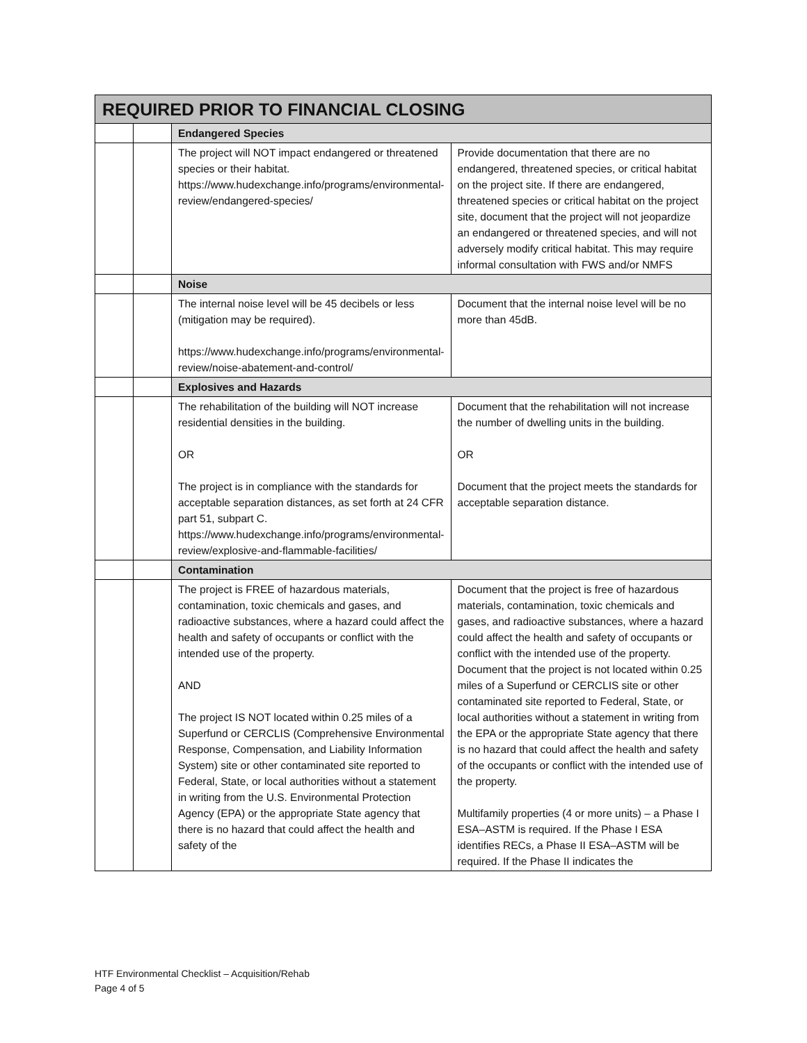| REQUIRED PRIOR TO FINANCIAL CLOSING | | | |
| --- | --- | --- | --- |
| | | Endangered Species | |
| | | The project will NOT impact endangered or threatened species or their habitat. https://www.hudexchange.info/programs/environmental-review/endangered-species/ | Provide documentation that there are no endangered, threatened species, or critical habitat on the project site. If there are endangered, threatened species or critical habitat on the project site, document that the project will not jeopardize an endangered or threatened species, and will not adversely modify critical habitat. This may require informal consultation with FWS and/or NMFS |
| | | Noise | |
| | | The internal noise level will be 45 decibels or less (mitigation may be required). https://www.hudexchange.info/programs/environmental-review/noise-abatement-and-control/ | Document that the internal noise level will be no more than 45dB. |
| | | Explosives and Hazards | |
| | | The rehabilitation of the building will NOT increase residential densities in the building. OR The project is in compliance with the standards for acceptable separation distances, as set forth at 24 CFR part 51, subpart C. https://www.hudexchange.info/programs/environmental-review/explosive-and-flammable-facilities/ | Document that the rehabilitation will not increase the number of dwelling units in the building. OR Document that the project meets the standards for acceptable separation distance. |
| | | Contamination | |
| | | The project is FREE of hazardous materials, contamination, toxic chemicals and gases, and radioactive substances, where a hazard could affect the health and safety of occupants or conflict with the intended use of the property. AND The project IS NOT located within 0.25 miles of a Superfund or CERCLIS (Comprehensive Environmental Response, Compensation, and Liability Information System) site or other contaminated site reported to Federal, State, or local authorities without a statement in writing from the U.S. Environmental Protection Agency (EPA) or the appropriate State agency that there is no hazard that could affect the health and safety of the | Document that the project is free of hazardous materials, contamination, toxic chemicals and gases, and radioactive substances, where a hazard could affect the health and safety of occupants or conflict with the intended use of the property. Document that the project is not located within 0.25 miles of a Superfund or CERCLIS site or other contaminated site reported to Federal, State, or local authorities without a statement in writing from the EPA or the appropriate State agency that there is no hazard that could affect the health and safety of the occupants or conflict with the intended use of the property. Multifamily properties (4 or more units) – a Phase I ESA–ASTM is required. If the Phase I ESA identifies RECs, a Phase II ESA–ASTM will be required. If the Phase II indicates the |
HTF Environmental Checklist – Acquisition/Rehab
Page 4 of 5